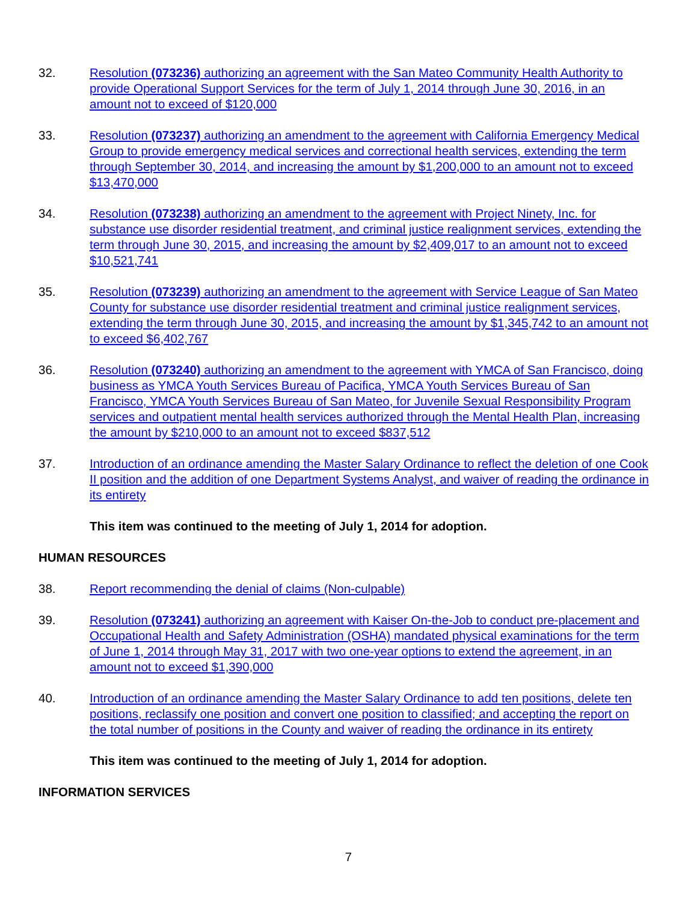32. Resolution (073236) authorizing an agreement with the San Mateo Community Health Authority to provide Operational Support Services for the term of July 1, 2014 through June 30, 2016, in an amount not to exceed of $120,000
33. Resolution (073237) authorizing an amendment to the agreement with California Emergency Medical Group to provide emergency medical services and correctional health services, extending the term through September 30, 2014, and increasing the amount by $1,200,000 to an amount not to exceed $13,470,000
34. Resolution (073238) authorizing an amendment to the agreement with Project Ninety, Inc. for substance use disorder residential treatment, and criminal justice realignment services, extending the term through June 30, 2015, and increasing the amount by $2,409,017 to an amount not to exceed $10,521,741
35. Resolution (073239) authorizing an amendment to the agreement with Service League of San Mateo County for substance use disorder residential treatment and criminal justice realignment services, extending the term through June 30, 2015, and increasing the amount by $1,345,742 to an amount not to exceed $6,402,767
36. Resolution (073240) authorizing an amendment to the agreement with YMCA of San Francisco, doing business as YMCA Youth Services Bureau of Pacifica, YMCA Youth Services Bureau of San Francisco, YMCA Youth Services Bureau of San Mateo, for Juvenile Sexual Responsibility Program services and outpatient mental health services authorized through the Mental Health Plan, increasing the amount by $210,000 to an amount not to exceed $837,512
37. Introduction of an ordinance amending the Master Salary Ordinance to reflect the deletion of one Cook II position and the addition of one Department Systems Analyst, and waiver of reading the ordinance in its entirety
This item was continued to the meeting of July 1, 2014 for adoption.
HUMAN RESOURCES
38. Report recommending the denial of claims (Non-culpable)
39. Resolution (073241) authorizing an agreement with Kaiser On-the-Job to conduct pre-placement and Occupational Health and Safety Administration (OSHA) mandated physical examinations for the term of June 1, 2014 through May 31, 2017 with two one-year options to extend the agreement, in an amount not to exceed $1,390,000
40. Introduction of an ordinance amending the Master Salary Ordinance to add ten positions, delete ten positions, reclassify one position and convert one position to classified; and accepting the report on the total number of positions in the County and waiver of reading the ordinance in its entirety
This item was continued to the meeting of July 1, 2014 for adoption.
INFORMATION SERVICES
7